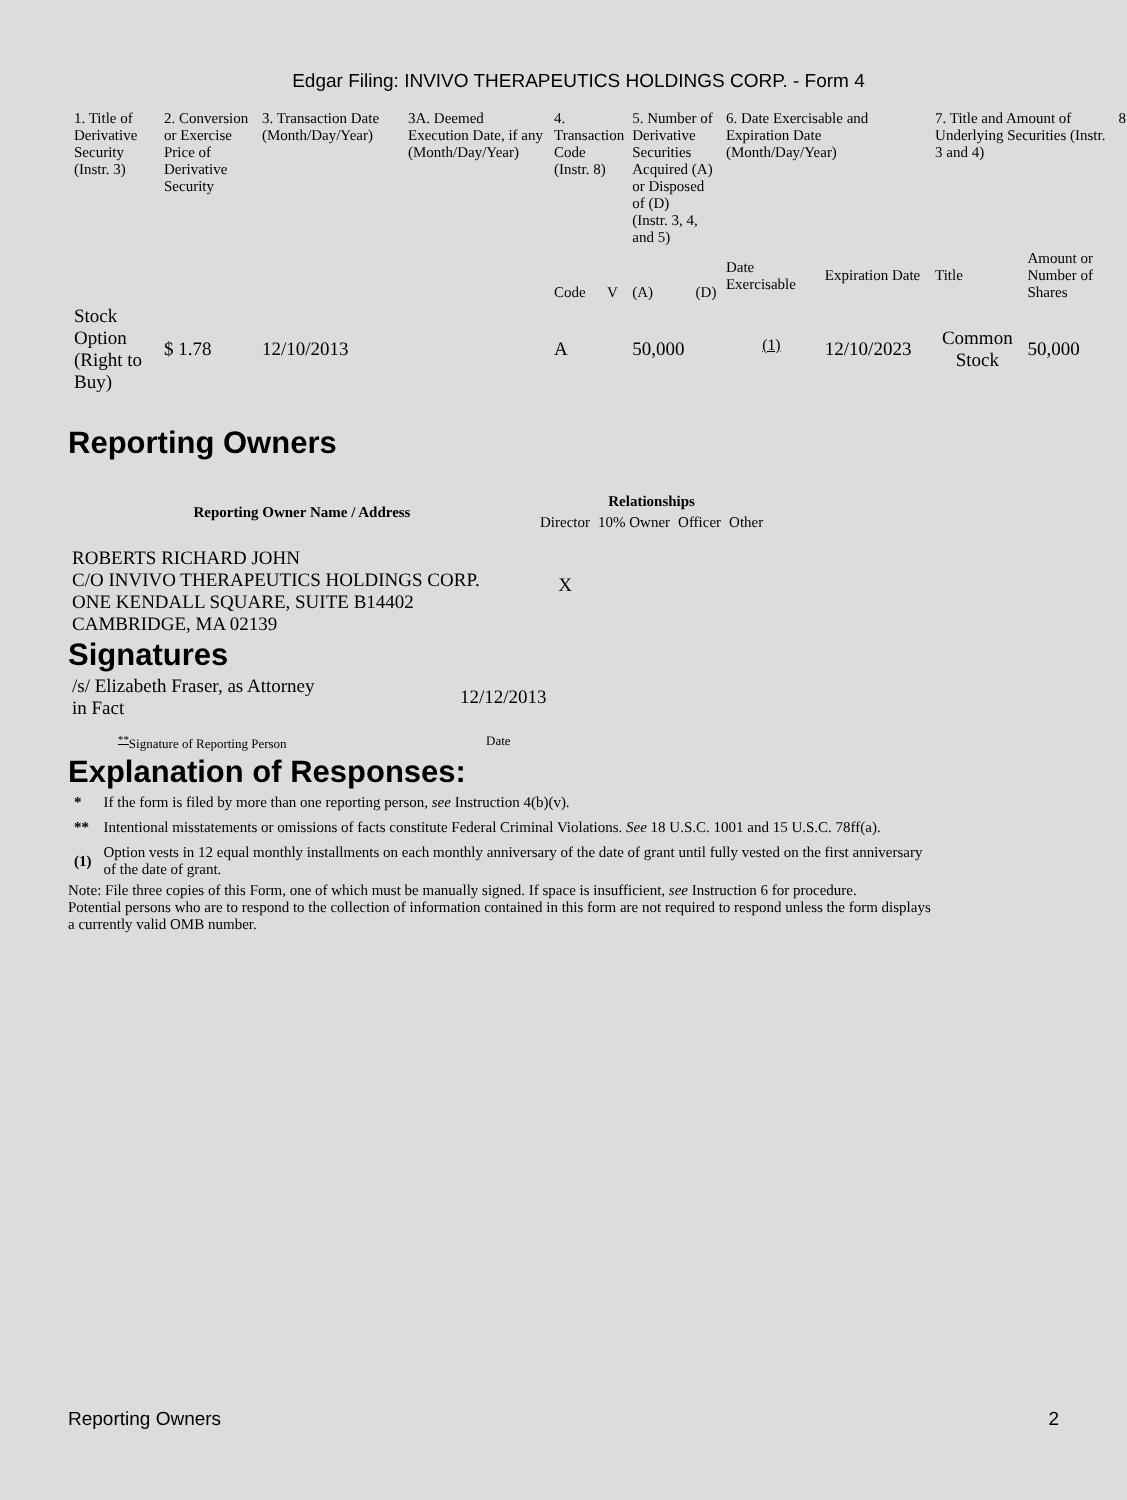Edgar Filing: INVIVO THERAPEUTICS HOLDINGS CORP. - Form 4
| 1. Title of Derivative Security (Instr. 3) | 2. Conversion or Exercise Price of Derivative Security | 3. Transaction Date (Month/Day/Year) | 3A. Deemed Execution Date, if any (Month/Day/Year) | 4. Transaction Code (Instr. 8) | | 5. Number of Derivative Securities Acquired (A) or Disposed of (D) (Instr. 3, 4, and 5) | | 6. Date Exercisable and Expiration Date (Month/Day/Year) | | 7. Title and Amount of Underlying Securities (Instr. 3 and 4) | | 8 |
| | | | | Code | V | (A) | (D) | Date Exercisable | Expiration Date | Title | Amount or Number of Shares | |
| Stock Option (Right to Buy) | $ 1.78 | 12/10/2013 | | A | | 50,000 | | <sup>(1)</sup> | 12/10/2023 | Common Stock | 50,000 | |
Reporting Owners
| Reporting Owner Name / Address | Relationships | | | |
| --- | --- | --- | --- | --- |
| | Director | 10% Owner | Officer | Other |
| ROBERTS RICHARD JOHN C/O INVIVO THERAPEUTICS HOLDINGS CORP. ONE KENDALL SQUARE, SUITE B14402 CAMBRIDGE, MA 02139 | X | | | |
Signatures
| /s/ Elizabeth Fraser, as Attorney in Fact | 12/12/2013 |
| <sup>**</sup> Signature of Reporting Person | Date |
Explanation of Responses:
| * | If the form is filed by more than one reporting person, see Instruction 4(b)(v). |
| ** | Intentional misstatements or omissions of facts constitute Federal Criminal Violations. See 18 U.S.C. 1001 and 15 U.S.C. 78ff(a). |
| (1) | Option vests in 12 equal monthly installments on each monthly anniversary of the date of grant until fully vested on the first anniversary of the date of grant. |
Note: File three copies of this Form, one of which must be manually signed. If space is insufficient, see Instruction 6 for procedure.
Potential persons who are to respond to the collection of information contained in this form are not required to respond unless the form displays
a currently valid OMB number.
Reporting Owners 2